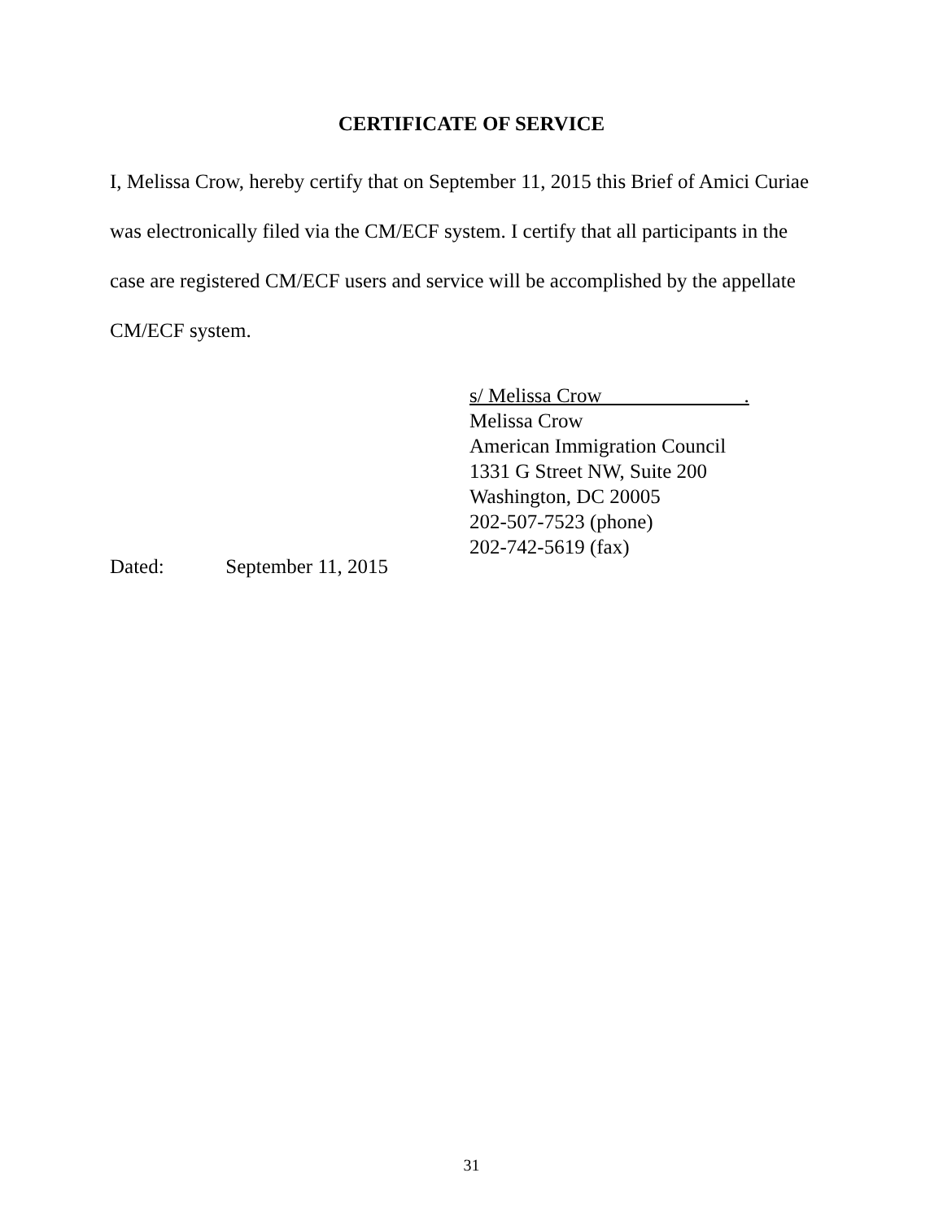CERTIFICATE OF SERVICE
I, Melissa Crow, hereby certify that on September 11, 2015 this Brief of Amici Curiae was electronically filed via the CM/ECF system. I certify that all participants in the case are registered CM/ECF users and service will be accomplished by the appellate CM/ECF system.
s/ Melissa Crow .
Melissa Crow
American Immigration Council
1331 G Street NW, Suite 200
Washington, DC 20005
202-507-7523 (phone)
202-742-5619 (fax)
Dated: September 11, 2015
31